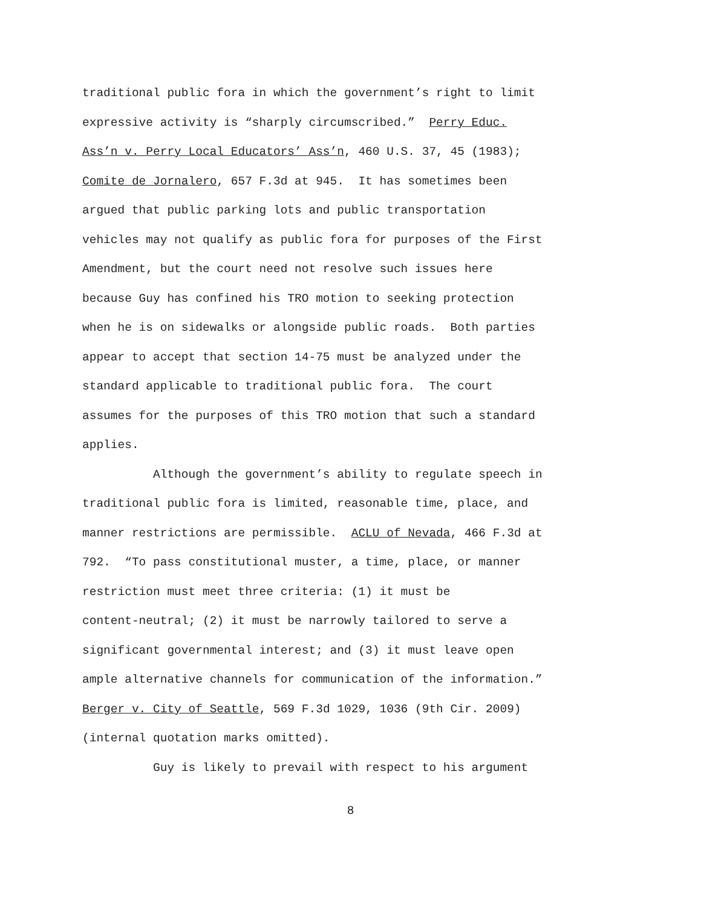traditional public fora in which the government’s right to limit
expressive activity is “sharply circumscribed.” Perry Educ.
Ass’n v. Perry Local Educators’ Ass’n, 460 U.S. 37, 45 (1983);
Comite de Jornalero, 657 F.3d at 945. It has sometimes been
argued that public parking lots and public transportation
vehicles may not qualify as public fora for purposes of the First
Amendment, but the court need not resolve such issues here
because Guy has confined his TRO motion to seeking protection
when he is on sidewalks or alongside public roads. Both parties
appear to accept that section 14-75 must be analyzed under the
standard applicable to traditional public fora. The court
assumes for the purposes of this TRO motion that such a standard
applies.
Although the government’s ability to regulate speech in
traditional public fora is limited, reasonable time, place, and
manner restrictions are permissible. ACLU of Nevada, 466 F.3d at
792. “To pass constitutional muster, a time, place, or manner
restriction must meet three criteria: (1) it must be
content-neutral; (2) it must be narrowly tailored to serve a
significant governmental interest; and (3) it must leave open
ample alternative channels for communication of the information.”
Berger v. City of Seattle, 569 F.3d 1029, 1036 (9th Cir. 2009)
(internal quotation marks omitted).
Guy is likely to prevail with respect to his argument
8